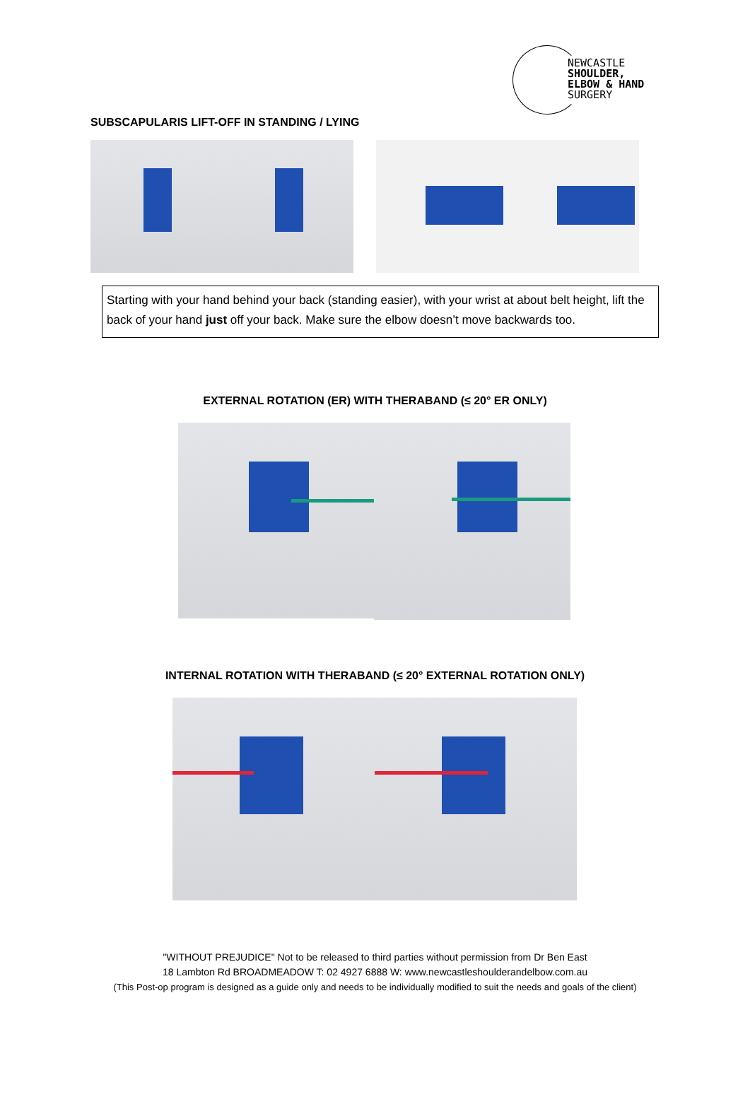NEWCASTLE
SHOULDER,
ELBOW & HAND
SURGERY
SUBSCAPULARIS LIFT-OFF IN STANDING / LYING
Starting with your hand behind your back (standing easier), with your wrist at about belt height, lift the back of your hand just off your back. Make sure the elbow doesn’t move backwards too.
EXTERNAL ROTATION (ER) WITH THERABAND (≤ 20° ER ONLY)
INTERNAL ROTATION WITH THERABAND (≤ 20° EXTERNAL ROTATION ONLY)
"WITHOUT PREJUDICE" Not to be released to third parties without permission from Dr Ben East
18 Lambton Rd BROADMEADOW T: 02 4927 6888 W: www.newcastleshoulderandelbow.com.au
(This Post-op program is designed as a guide only and needs to be individually modified to suit the needs and goals of the client)